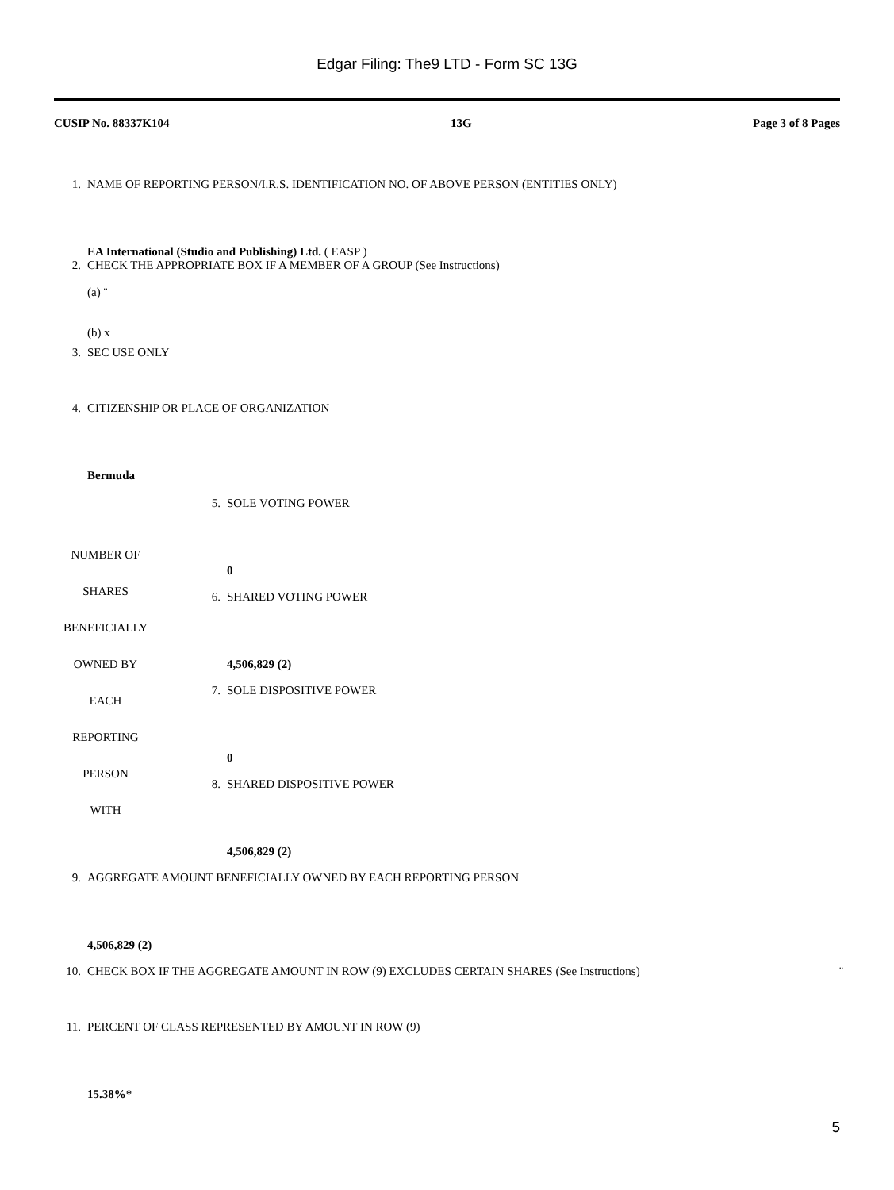Edgar Filing: The9 LTD - Form SC 13G
CUSIP No. 88337K104 13G Page 3 of 8 Pages
| 1. | NAME OF REPORTING PERSON/I.R.S. IDENTIFICATION NO. OF ABOVE PERSON (ENTITIES ONLY) EA International (Studio and Publishing) Ltd. ( EASP ) |
| 2. | CHECK THE APPROPRIATE BOX IF A MEMBER OF A GROUP (See Instructions) (a) ¨ (b) x |
| 3. | SEC USE ONLY |
| 4. | CITIZENSHIP OR PLACE OF ORGANIZATION Bermuda |
| NUMBER OF SHARES BENEFICIALLY OWNED BY EACH REPORTING PERSON WITH | 5. | SOLE VOTING POWER 0 |
| | 6. | SHARED VOTING POWER 4,506,829 (2) |
| | 7. | SOLE DISPOSITIVE POWER 0 |
| | 8. | SHARED DISPOSITIVE POWER 4,506,829 (2) |
| 9. | AGGREGATE AMOUNT BENEFICIALLY OWNED BY EACH REPORTING PERSON 4,506,829 (2) |
| 10. | CHECK BOX IF THE AGGREGATE AMOUNT IN ROW (9) EXCLUDES CERTAIN SHARES (See Instructions) ¨ |
| 11. | PERCENT OF CLASS REPRESENTED BY AMOUNT IN ROW (9) 15.38%* |
5